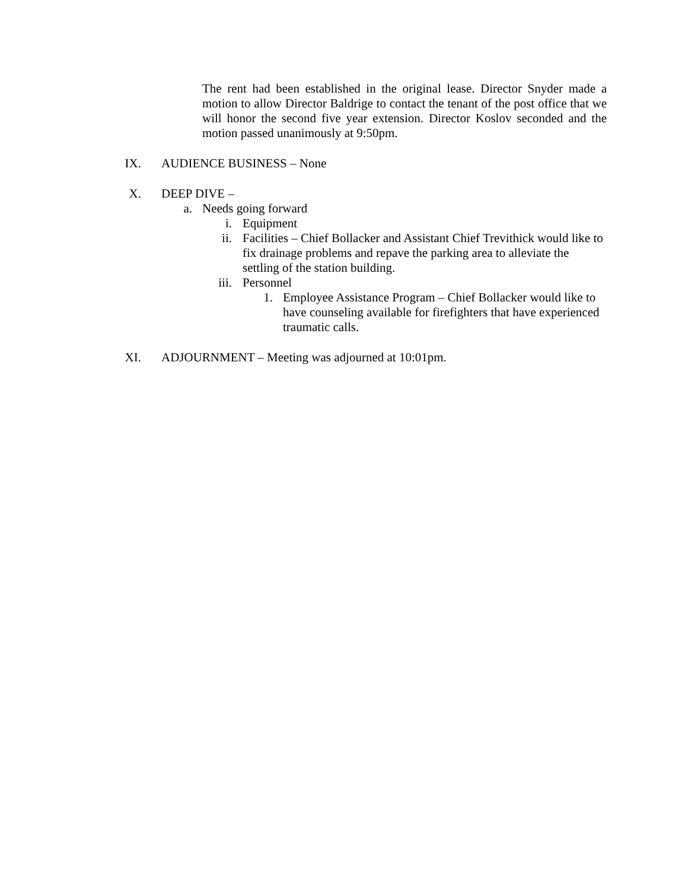The rent had been established in the original lease. Director Snyder made a motion to allow Director Baldrige to contact the tenant of the post office that we will honor the second five year extension. Director Koslov seconded and the motion passed unanimously at 9:50pm.
IX. AUDIENCE BUSINESS – None
X. DEEP DIVE –
a. Needs going forward
i. Equipment
ii. Facilities – Chief Bollacker and Assistant Chief Trevithick would like to fix drainage problems and repave the parking area to alleviate the settling of the station building.
iii. Personnel
1. Employee Assistance Program – Chief Bollacker would like to have counseling available for firefighters that have experienced traumatic calls.
XI. ADJOURNMENT – Meeting was adjourned at 10:01pm.